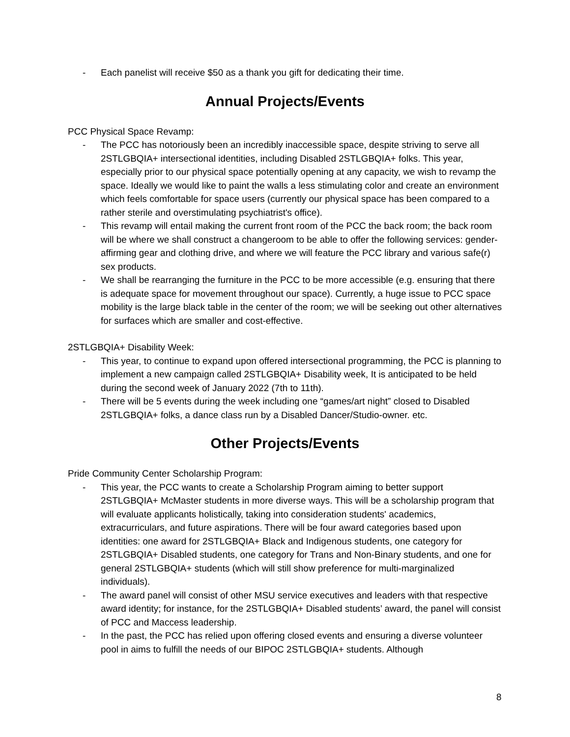- Each panelist will receive $50 as a thank you gift for dedicating their time.
Annual Projects/Events
PCC Physical Space Revamp:
- The PCC has notoriously been an incredibly inaccessible space, despite striving to serve all 2STLGBQIA+ intersectional identities, including Disabled 2STLGBQIA+ folks. This year, especially prior to our physical space potentially opening at any capacity, we wish to revamp the space. Ideally we would like to paint the walls a less stimulating color and create an environment which feels comfortable for space users (currently our physical space has been compared to a rather sterile and overstimulating psychiatrist's office).
- This revamp will entail making the current front room of the PCC the back room; the back room will be where we shall construct a changeroom to be able to offer the following services: gender-affirming gear and clothing drive, and where we will feature the PCC library and various safe(r) sex products.
- We shall be rearranging the furniture in the PCC to be more accessible (e.g. ensuring that there is adequate space for movement throughout our space). Currently, a huge issue to PCC space mobility is the large black table in the center of the room; we will be seeking out other alternatives for surfaces which are smaller and cost-effective.
2STLGBQIA+ Disability Week:
- This year, to continue to expand upon offered intersectional programming, the PCC is planning to implement a new campaign called 2STLGBQIA+ Disability week, It is anticipated to be held during the second week of January 2022 (7th to 11th).
- There will be 5 events during the week including one “games/art night” closed to Disabled 2STLGBQIA+ folks, a dance class run by a Disabled Dancer/Studio-owner. etc.
Other Projects/Events
Pride Community Center Scholarship Program:
- This year, the PCC wants to create a Scholarship Program aiming to better support 2STLGBQIA+ McMaster students in more diverse ways. This will be a scholarship program that will evaluate applicants holistically, taking into consideration students' academics, extracurriculars, and future aspirations. There will be four award categories based upon identities: one award for 2STLGBQIA+ Black and Indigenous students, one category for 2STLGBQIA+ Disabled students, one category for Trans and Non-Binary students, and one for general 2STLGBQIA+ students (which will still show preference for multi-marginalized individuals).
- The award panel will consist of other MSU service executives and leaders with that respective award identity; for instance, for the 2STLGBQIA+ Disabled students’ award, the panel will consist of PCC and Maccess leadership.
- In the past, the PCC has relied upon offering closed events and ensuring a diverse volunteer pool in aims to fulfill the needs of our BIPOC 2STLGBQIA+ students. Although
8